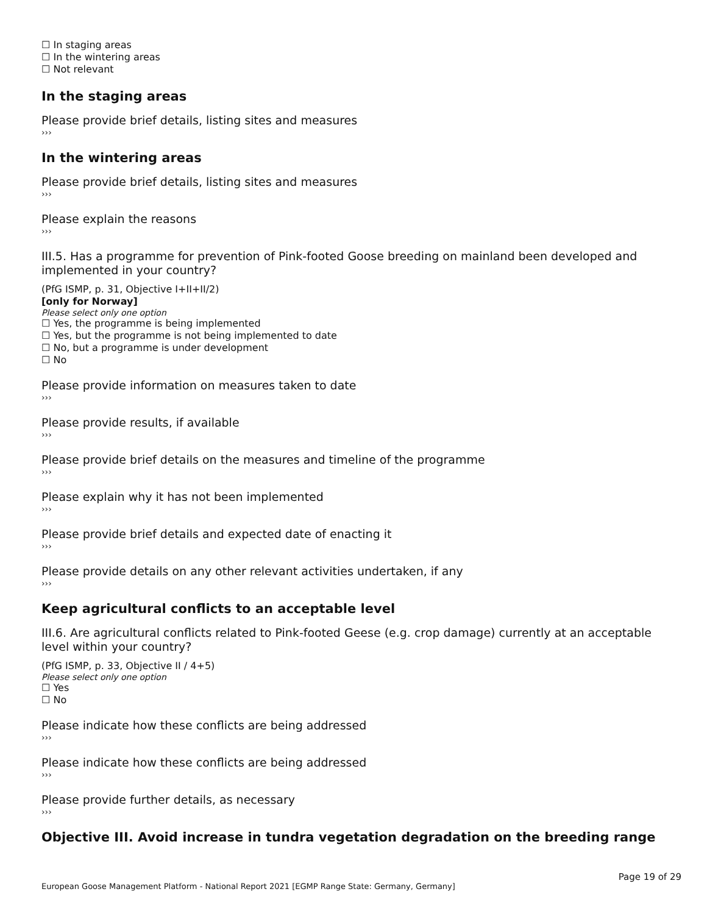☐ In staging areas
☐ In the wintering areas
☐ Not relevant
In the staging areas
Please provide brief details, listing sites and measures
›››
In the wintering areas
Please provide brief details, listing sites and measures
›››
Please explain the reasons
›››
III.5. Has a programme for prevention of Pink-footed Goose breeding on mainland been developed and implemented in your country?
(PfG ISMP, p. 31, Objective I+II+II/2)
[only for Norway]
Please select only one option
☐ Yes, the programme is being implemented
☐ Yes, but the programme is not being implemented to date
☐ No, but a programme is under development
☐ No
Please provide information on measures taken to date
›››
Please provide results, if available
›››
Please provide brief details on the measures and timeline of the programme
›››
Please explain why it has not been implemented
›››
Please provide brief details and expected date of enacting it
›››
Please provide details on any other relevant activities undertaken, if any
›››
Keep agricultural conflicts to an acceptable level
III.6. Are agricultural conflicts related to Pink-footed Geese (e.g. crop damage) currently at an acceptable level within your country?
(PfG ISMP, p. 33, Objective II / 4+5)
Please select only one option
☐ Yes
☐ No
Please indicate how these conflicts are being addressed
›››
Please indicate how these conflicts are being addressed
›››
Please provide further details, as necessary
›››
Objective III. Avoid increase in tundra vegetation degradation on the breeding range
Page 19 of 29
European Goose Management Platform - National Report 2021 [EGMP Range State: Germany, Germany]